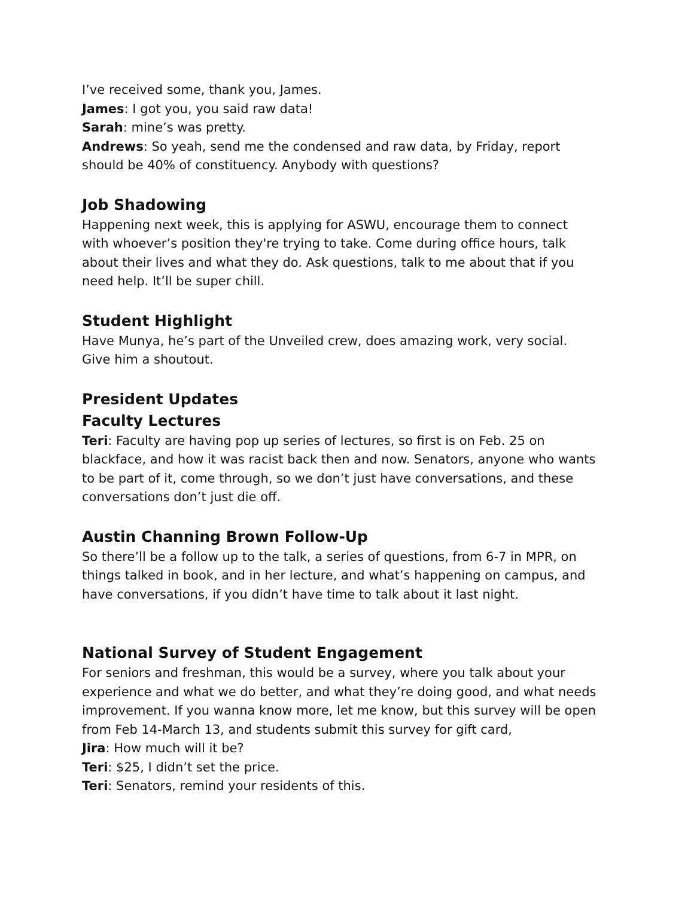I’ve received some, thank you, James.
James: I got you, you said raw data!
Sarah: mine’s was pretty.
Andrews: So yeah, send me the condensed and raw data, by Friday, report should be 40% of constituency. Anybody with questions?
Job Shadowing
Happening next week, this is applying for ASWU, encourage them to connect with whoever’s position they're trying to take. Come during office hours, talk about their lives and what they do. Ask questions, talk to me about that if you need help. It’ll be super chill.
Student Highlight
Have Munya, he’s part of the Unveiled crew, does amazing work, very social. Give him a shoutout.
President Updates
Faculty Lectures
Teri: Faculty are having pop up series of lectures, so first is on Feb. 25 on blackface, and how it was racist back then and now. Senators, anyone who wants to be part of it, come through, so we don’t just have conversations, and these conversations don’t just die off.
Austin Channing Brown Follow-Up
So there’ll be a follow up to the talk, a series of questions, from 6-7 in MPR, on things talked in book, and in her lecture, and what’s happening on campus, and have conversations, if you didn’t have time to talk about it last night.
National Survey of Student Engagement
For seniors and freshman, this would be a survey, where you talk about your experience and what we do better, and what they’re doing good, and what needs improvement. If you wanna know more, let me know, but this survey will be open from Feb 14-March 13, and students submit this survey for gift card,
Jira: How much will it be?
Teri: $25, I didn’t set the price.
Teri: Senators, remind your residents of this.